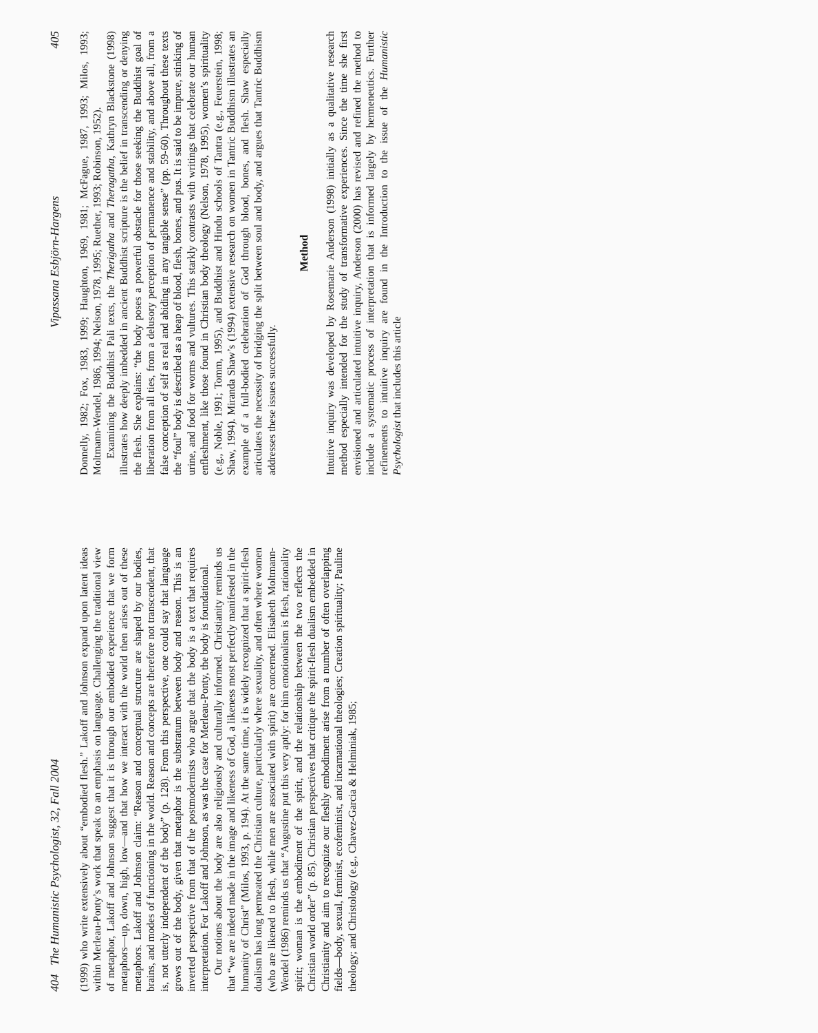404 The Humanistic Psychologist, 32, Fall 2004
(1999) who write extensively about “embodied flesh.” Lakoff and Johnson expand upon latent ideas within Merleau-Ponty’s work that speak to an emphasis on language. Challenging the traditional view of metaphor, Lakoff and Johnson suggest that it is through our embodied experience that we form metaphors—up, down, high, low—and that how we interact with the world then arises out of these metaphors. Lakoff and Johnson claim: “Reason and conceptual structure are shaped by our bodies, brains, and modes of functioning in the world. Reason and concepts are therefore not transcendent, that is, not utterly independent of the body” (p. 128). From this perspective, one could say that language grows out of the body, given that metaphor is the substratum between body and reason. This is an inverted perspective from that of the postmodernists who argue that the body is a text that requires interpretation. For Lakoff and Johnson, as was the case for Merleau-Ponty, the body is foundational.
Our notions about the body are also religiously and culturally informed. Christianity reminds us that “we are indeed made in the image and likeness of God, a likeness most perfectly manifested in the humanity of Christ” (Milos, 1993, p. 194). At the same time, it is widely recognized that a spirit-flesh dualism has long permeated the Christian culture, particularly where sexuality, and often where women (who are likened to flesh, while men are associated with spirit) are concerned. Elisabeth Moltmann-Wendel (1986) reminds us that “Augustine put this very aptly: for him emotionalism is flesh, rationality spirit; woman is the embodiment of the spirit, and the relationship between the two reflects the Christian world order” (p. 85). Christian perspectives that critique the spirit-flesh dualism embedded in Christianity and aim to recognize our fleshly embodiment arise from a number of often overlapping fields—body, sexual, feminist, ecofeminist, and incarnational theologies; Creation spirituality; Pauline theology; and Christology (e.g., Chavez-Garcia & Helminiak, 1985;
Vipassana Esbjörn-Hargens 405
Donnelly, 1982; Fox, 1983, 1999; Haughton, 1969, 1981; McFague, 1987, 1993; Milos, 1993; Moltmann-Wendel, 1986, 1994; Nelson, 1978, 1995; Ruether, 1993; Robinson, 1952).
Examining the Buddhist Pali texts, the Therigatha and Theragatha, Kathryn Blackstone (1998) illustrates how deeply imbedded in ancient Buddhist scripture is the belief in transcending or denying the flesh. She explains: “the body poses a powerful obstacle for those seeking the Buddhist goal of liberation from all ties, from a delusory perception of permanence and stability, and above all, from a false conception of self as real and abiding in any tangible sense” (pp. 59-60). Throughout these texts the “foul” body is described as a heap of blood, flesh, bones, and pus. It is said to be impure, stinking of urine, and food for worms and vultures. This starkly contrasts with writings that celebrate our human enfleshment, like those found in Christian body theology (Nelson, 1978, 1995), women’s spirituality (e.g., Noble, 1991; Tomm, 1995), and Buddhist and Hindu schools of Tantra (e.g., Feuerstein, 1998; Shaw, 1994). Miranda Shaw’s (1994) extensive research on women in Tantric Buddhism illustrates an example of a full-bodied celebration of God through blood, bones, and flesh. Shaw especially articulates the necessity of bridging the split between soul and body, and argues that Tantric Buddhism addresses these issues successfully.
Method
Intuitive inquiry was developed by Rosemarie Anderson (1998) initially as a qualitative research method especially intended for the study of transformative experiences. Since the time she first envisioned and articulated intuitive inquiry, Anderson (2000) has revised and refined the method to include a systematic process of interpretation that is informed largely by hermeneutics. Further refinements to intuitive inquiry are found in the Introduction to the issue of the Humanistic Psychologist that includes this article